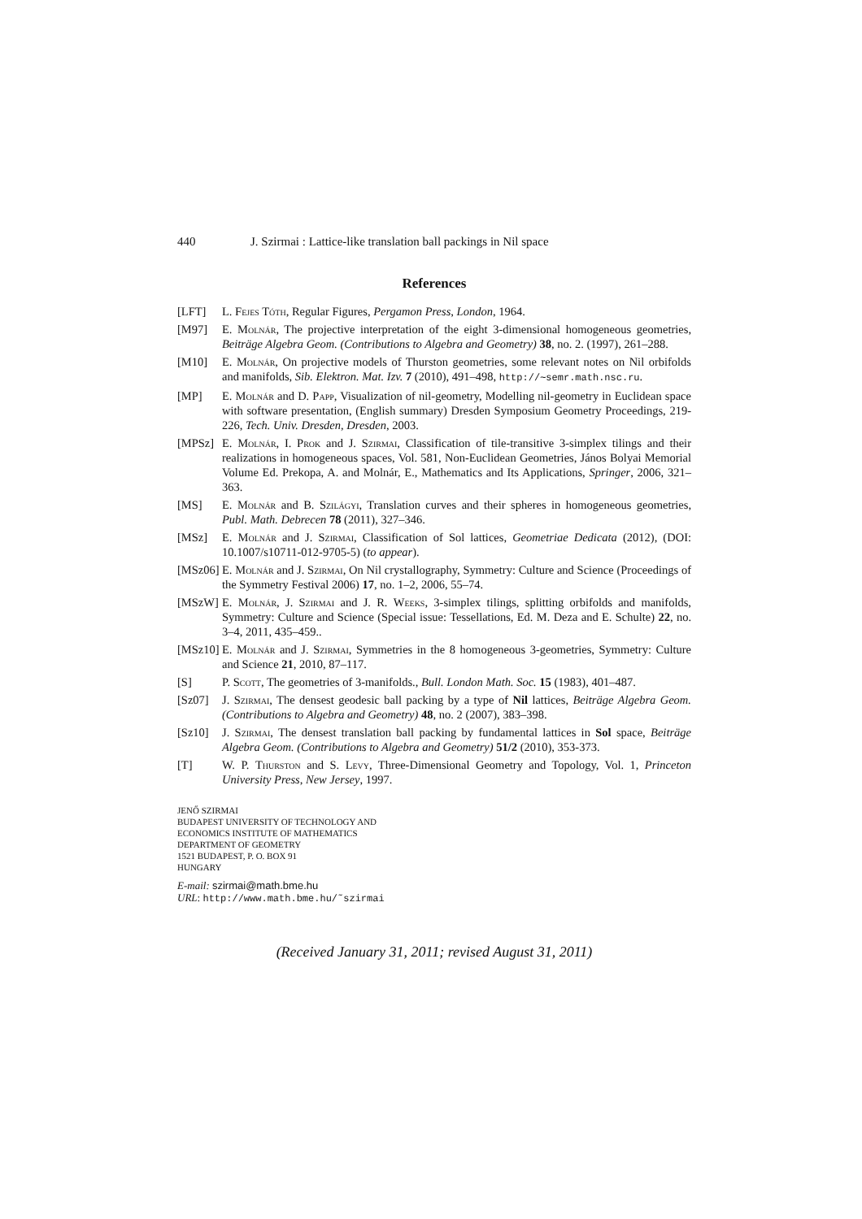440 J. Szirmai : Lattice-like translation ball packings in Nil space
References
[LFT] L. Fejes Tóth, Regular Figures, Pergamon Press, London, 1964.
[M97] E. Molnár, The projective interpretation of the eight 3-dimensional homogeneous geometries, Beiträge Algebra Geom. (Contributions to Algebra and Geometry) 38, no. 2. (1997), 261–288.
[M10] E. Molnár, On projective models of Thurston geometries, some relevant notes on Nil orbifolds and manifolds, Sib. Elektron. Mat. Izv. 7 (2010), 491–498, http://∼semr.math.nsc.ru.
[MP] E. Molnár and D. Papp, Visualization of nil-geometry, Modelling nil-geometry in Euclidean space with software presentation, (English summary) Dresden Symposium Geometry Proceedings, 219-226, Tech. Univ. Dresden, Dresden, 2003.
[MPSz] E. Molnár, I. Prok and J. Szirmai, Classification of tile-transitive 3-simplex tilings and their realizations in homogeneous spaces, Vol. 581, Non-Euclidean Geometries, János Bolyai Memorial Volume Ed. Prekopa, A. and Molnár, E., Mathematics and Its Applications, Springer, 2006, 321–363.
[MS] E. Molnár and B. Szilágyi, Translation curves and their spheres in homogeneous geometries, Publ. Math. Debrecen 78 (2011), 327–346.
[MSz] E. Molnár and J. Szirmai, Classification of Sol lattices, Geometriae Dedicata (2012), (DOI: 10.1007/s10711-012-9705-5) (to appear).
[MSz06]
E. Molnár and J. Szirmai, On Nil crystallography, Symmetry: Culture and Science (Proceedings of the Symmetry Festival 2006) 17, no. 1–2, 2006, 55–74.
[MSzW] E. Molnár, J. Szirmai and J. R. Weeks, 3-simplex tilings, splitting orbifolds and manifolds, Symmetry: Culture and Science (Special issue: Tessellations, Ed. M. Deza and E. Schulte) 22, no. 3–4, 2011, 435–459..
[MSz10]
E. Molnár and J. Szirmai, Symmetries in the 8 homogeneous 3-geometries, Symmetry: Culture and Science 21, 2010, 87–117.
[S] P. Scott, The geometries of 3-manifolds., Bull. London Math. Soc. 15 (1983), 401–487.
[Sz07] J. Szirmai, The densest geodesic ball packing by a type of Nil lattices, Beiträge Algebra Geom. (Contributions to Algebra and Geometry) 48, no. 2 (2007), 383–398.
[Sz10] J. Szirmai, The densest translation ball packing by fundamental lattices in Sol space, Beiträge Algebra Geom. (Contributions to Algebra and Geometry) 51/2 (2010), 353-373.
[T] W. P. Thurston and S. Levy, Three-Dimensional Geometry and Topology, Vol. 1, Princeton University Press, New Jersey, 1997.
JENŐ SZIRMAI
BUDAPEST UNIVERSITY OF TECHNOLOGY AND
ECONOMICS INSTITUTE OF MATHEMATICS
DEPARTMENT OF GEOMETRY
1521 BUDAPEST, P. O. BOX 91
HUNGARY
E-mail: szirmai@math.bme.hu
URL: http://www.math.bme.hu/˜szirmai
(Received January 31, 2011; revised August 31, 2011)